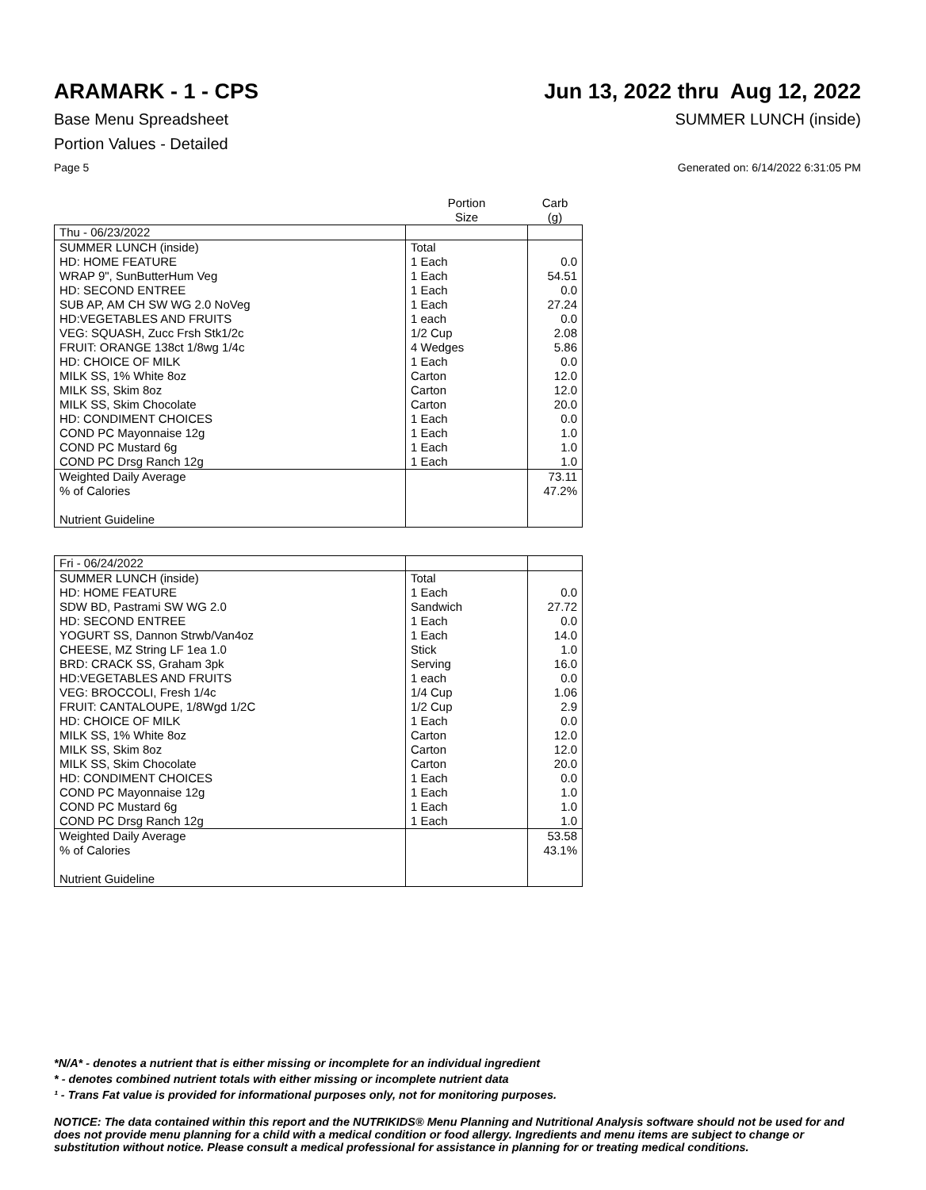ARAMARK - 1 - CPS Jun 13, 2022 thru Aug 12, 2022
Base Menu Spreadsheet SUMMER LUNCH (inside)
Portion Values - Detailed
Page 5 Generated on: 6/14/2022 6:31:05 PM
| | Portion Size | Carb (g) |
| --- | --- | --- |
| Thu - 06/23/2022 | | |
| SUMMER LUNCH (inside) | Total | |
| HD: HOME FEATURE | 1 Each | 0.0 |
| WRAP 9", SunButterHum Veg | 1 Each | 54.51 |
| HD: SECOND ENTREE | 1 Each | 0.0 |
| SUB AP, AM CH SW WG 2.0 NoVeg | 1 Each | 27.24 |
| HD:VEGETABLES AND FRUITS | 1 each | 0.0 |
| VEG: SQUASH, Zucc Frsh Stk1/2c | 1/2 Cup | 2.08 |
| FRUIT: ORANGE 138ct 1/8wg 1/4c | 4 Wedges | 5.86 |
| HD: CHOICE OF MILK | 1 Each | 0.0 |
| MILK SS, 1% White 8oz | Carton | 12.0 |
| MILK SS, Skim 8oz | Carton | 12.0 |
| MILK SS, Skim Chocolate | Carton | 20.0 |
| HD: CONDIMENT CHOICES | 1 Each | 0.0 |
| COND PC Mayonnaise 12g | 1 Each | 1.0 |
| COND PC Mustard 6g | 1 Each | 1.0 |
| COND PC Drsg Ranch 12g | 1 Each | 1.0 |
| Weighted Daily Average | | 73.11 |
| % of Calories | | 47.2% |
| Nutrient Guideline | | |
| Fri - 06/24/2022 | | |
| SUMMER LUNCH (inside) | Total | |
| HD: HOME FEATURE | 1 Each | 0.0 |
| SDW BD, Pastrami SW WG 2.0 | Sandwich | 27.72 |
| HD: SECOND ENTREE | 1 Each | 0.0 |
| YOGURT SS, Dannon Strwb/Van4oz | 1 Each | 14.0 |
| CHEESE, MZ String LF 1ea 1.0 | Stick | 1.0 |
| BRD: CRACK SS, Graham 3pk | Serving | 16.0 |
| HD:VEGETABLES AND FRUITS | 1 each | 0.0 |
| VEG: BROCCOLI, Fresh 1/4c | 1/4 Cup | 1.06 |
| FRUIT: CANTALOUPE, 1/8Wgd 1/2C | 1/2 Cup | 2.9 |
| HD: CHOICE OF MILK | 1 Each | 0.0 |
| MILK SS, 1% White 8oz | Carton | 12.0 |
| MILK SS, Skim 8oz | Carton | 12.0 |
| MILK SS, Skim Chocolate | Carton | 20.0 |
| HD: CONDIMENT CHOICES | 1 Each | 0.0 |
| COND PC Mayonnaise 12g | 1 Each | 1.0 |
| COND PC Mustard 6g | 1 Each | 1.0 |
| COND PC Drsg Ranch 12g | 1 Each | 1.0 |
| Weighted Daily Average | | 53.58 |
| % of Calories | | 43.1% |
| Nutrient Guideline | | |
*N/A* - denotes a nutrient that is either missing or incomplete for an individual ingredient
* - denotes combined nutrient totals with either missing or incomplete nutrient data
¹ - Trans Fat value is provided for informational purposes only, not for monitoring purposes.
NOTICE: The data contained within this report and the NUTRIKIDS® Menu Planning and Nutritional Analysis software should not be used for and does not provide menu planning for a child with a medical condition or food allergy. Ingredients and menu items are subject to change or substitution without notice. Please consult a medical professional for assistance in planning for or treating medical conditions.